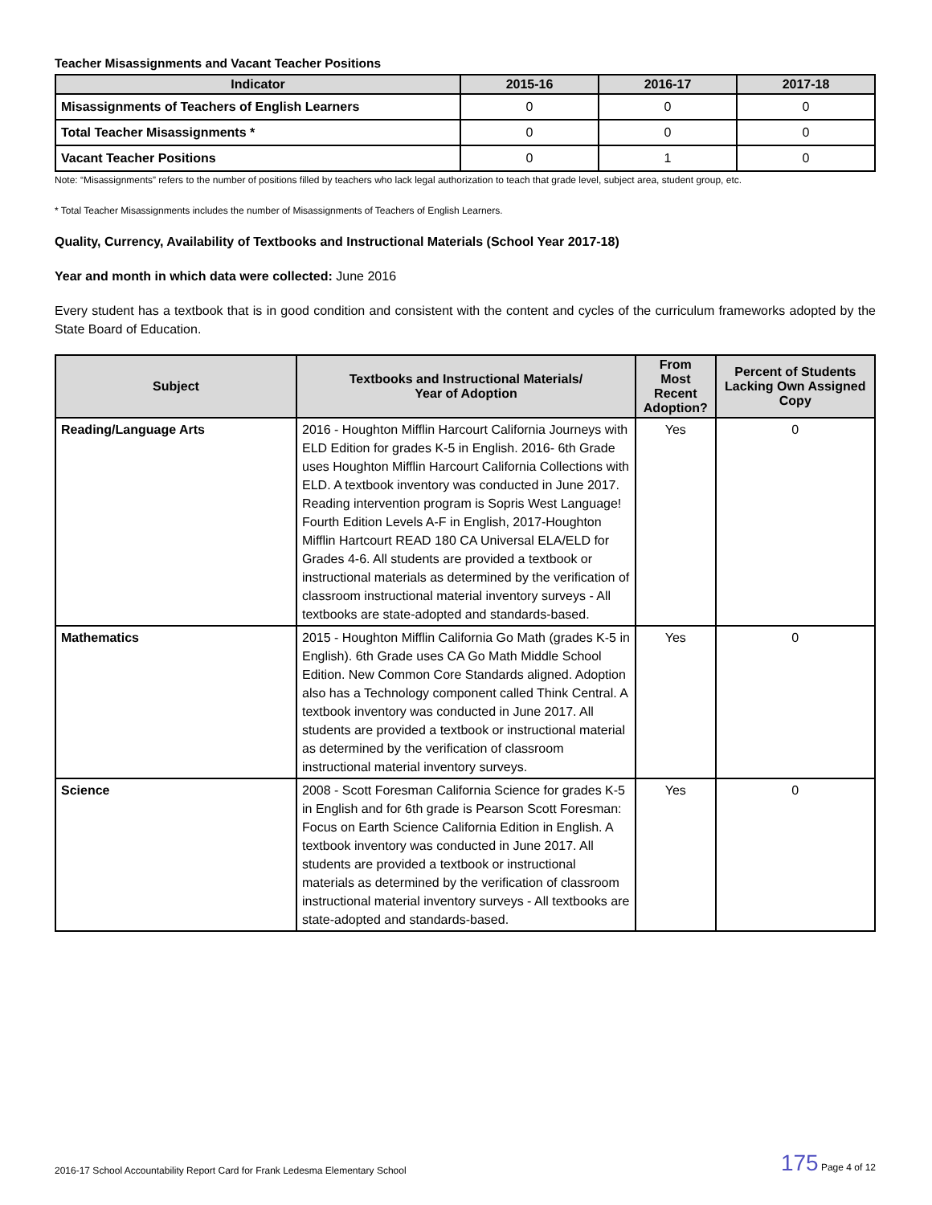Teacher Misassignments and Vacant Teacher Positions
| Indicator | 2015-16 | 2016-17 | 2017-18 |
| --- | --- | --- | --- |
| Misassignments of Teachers of English Learners | 0 | 0 | 0 |
| Total Teacher Misassignments * | 0 | 0 | 0 |
| Vacant Teacher Positions | 0 | 1 | 0 |
Note: “Misassignments” refers to the number of positions filled by teachers who lack legal authorization to teach that grade level, subject area, student group, etc.
* Total Teacher Misassignments includes the number of Misassignments of Teachers of English Learners.
Quality, Currency, Availability of Textbooks and Instructional Materials (School Year 2017-18)
Year and month in which data were collected: June 2016
Every student has a textbook that is in good condition and consistent with the content and cycles of the curriculum frameworks adopted by the State Board of Education.
| Subject | Textbooks and Instructional Materials/ Year of Adoption | From Most Recent Adoption? | Percent of Students Lacking Own Assigned Copy |
| --- | --- | --- | --- |
| Reading/Language Arts | 2016 - Houghton Mifflin Harcourt California Journeys with ELD Edition for grades K-5 in English. 2016- 6th Grade uses Houghton Mifflin Harcourt California Collections with ELD. A textbook inventory was conducted in June 2017. Reading intervention program is Sopris West Language! Fourth Edition Levels A-F in English, 2017-Houghton Mifflin Hartcourt READ 180 CA Universal ELA/ELD for Grades 4-6. All students are provided a textbook or instructional materials as determined by the verification of classroom instructional material inventory surveys - All textbooks are state-adopted and standards-based. | Yes | 0 |
| Mathematics | 2015 - Houghton Mifflin California Go Math (grades K-5 in English). 6th Grade uses CA Go Math Middle School Edition. New Common Core Standards aligned. Adoption also has a Technology component called Think Central. A textbook inventory was conducted in June 2017. All students are provided a textbook or instructional material as determined by the verification of classroom instructional material inventory surveys. | Yes | 0 |
| Science | 2008 - Scott Foresman California Science for grades K-5 in English and for 6th grade is Pearson Scott Foresman: Focus on Earth Science California Edition in English. A textbook inventory was conducted in June 2017. All students are provided a textbook or instructional materials as determined by the verification of classroom instructional material inventory surveys - All textbooks are state-adopted and standards-based. | Yes | 0 |
2016-17 School Accountability Report Card for Frank Ledesma Elementary School 175 Page 4 of 12